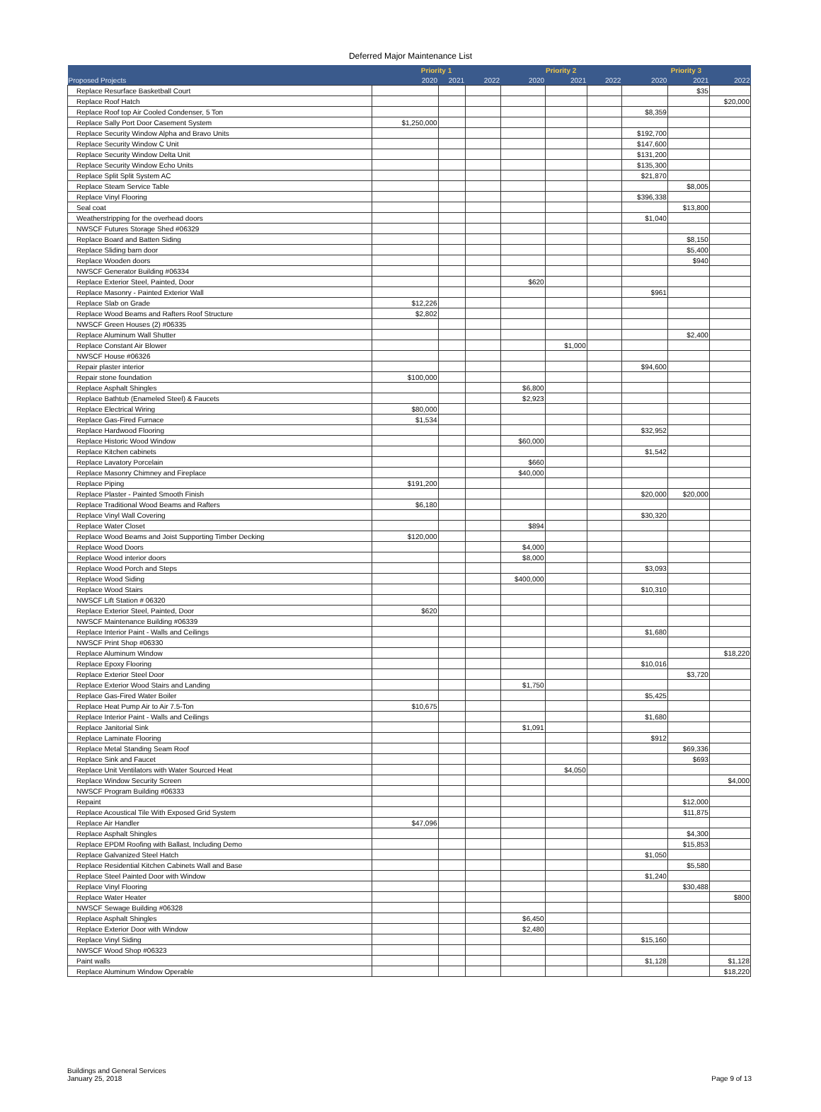Deferred Major Maintenance List
| | Priority 1 | | | Priority 2 | | | Priority 3 | | |
| --- | --- | --- | --- | --- | --- | --- | --- | --- | --- |
| Proposed Projects | 2020 | 2021 | 2022 | 2020 | 2021 | 2022 | 2020 | 2021 | 2022 |
| Replace Resurface Basketball Court | | | | | | | | $35 | |
| Replace Roof Hatch | | | | | | | | | $20,000 |
| Replace Roof top Air Cooled Condenser, 5 Ton | | | | | | | $8,359 | | |
| Replace Sally Port Door Casement System | $1,250,000 | | | | | | | | |
| Replace Security Window Alpha and Bravo Units | | | | | | | $192,700 | | |
| Replace Security Window C Unit | | | | | | | $147,600 | | |
| Replace Security Window Delta Unit | | | | | | | $131,200 | | |
| Replace Security Window Echo Units | | | | | | | $135,300 | | |
| Replace Split Split System AC | | | | | | | $21,870 | | |
| Replace Steam Service Table | | | | | | | | $8,005 | |
| Replace Vinyl Flooring | | | | | | | $396,338 | | |
| Seal coat | | | | | | | | $13,800 | |
| Weatherstripping for the overhead doors | | | | | | | $1,040 | | |
| NWSCF Futures Storage Shed #06329 | | | | | | | | | |
| Replace Board and Batten Siding | | | | | | | | $8,150 | |
| Replace Sliding barn door | | | | | | | | $5,400 | |
| Replace Wooden doors | | | | | | | | $940 | |
| NWSCF Generator Building #06334 | | | | | | | | | |
| Replace Exterior Steel, Painted, Door | | | | $620 | | | | | |
| Replace Masonry - Painted Exterior Wall | | | | | | | $961 | | |
| Replace Slab on Grade | $12,226 | | | | | | | | |
| Replace Wood Beams and Rafters Roof Structure | $2,802 | | | | | | | | |
| NWSCF Green Houses (2) #06335 | | | | | | | | | |
| Replace Aluminum Wall Shutter | | | | | | | | $2,400 | |
| Replace Constant Air Blower | | | | | $1,000 | | | | |
| NWSCF House #06326 | | | | | | | | | |
| Repair plaster interior | | | | | | | $94,600 | | |
| Repair stone foundation | $100,000 | | | | | | | | |
| Replace Asphalt Shingles | | | | $6,800 | | | | | |
| Replace Bathtub (Enameled Steel) & Faucets | | | | $2,923 | | | | | |
| Replace Electrical Wiring | $80,000 | | | | | | | | |
| Replace Gas-Fired Furnace | $1,534 | | | | | | | | |
| Replace Hardwood Flooring | | | | | | | $32,952 | | |
| Replace Historic Wood Window | | | | $60,000 | | | | | |
| Replace Kitchen cabinets | | | | | | | $1,542 | | |
| Replace Lavatory Porcelain | | | | $660 | | | | | |
| Replace Masonry Chimney and Fireplace | | | | $40,000 | | | | | |
| Replace Piping | $191,200 | | | | | | | | |
| Replace Plaster - Painted Smooth Finish | | | | | | | $20,000 | $20,000 | |
| Replace Traditional Wood Beams and Rafters | $6,180 | | | | | | | | |
| Replace Vinyl Wall Covering | | | | | | | $30,320 | | |
| Replace Water Closet | | | | $894 | | | | | |
| Replace Wood Beams and Joist Supporting Timber Decking | $120,000 | | | | | | | | |
| Replace Wood Doors | | | | $4,000 | | | | | |
| Replace Wood interior doors | | | | $8,000 | | | | | |
| Replace Wood Porch and Steps | | | | | | | $3,093 | | |
| Replace Wood Siding | | | | $400,000 | | | | | |
| Replace Wood Stairs | | | | | | | $10,310 | | |
| NWSCF Lift Station # 06320 | | | | | | | | | |
| Replace Exterior Steel, Painted, Door | $620 | | | | | | | | |
| NWSCF Maintenance Building #06339 | | | | | | | | | |
| Replace Interior Paint - Walls and Ceilings | | | | | | | $1,680 | | |
| NWSCF Print Shop #06330 | | | | | | | | | |
| Replace Aluminum Window | | | | | | | | | $18,220 |
| Replace Epoxy Flooring | | | | | | | $10,016 | | |
| Replace Exterior Steel Door | | | | | | | | $3,720 | |
| Replace Exterior Wood Stairs and Landing | | | | $1,750 | | | | | |
| Replace Gas-Fired Water Boiler | | | | | | | $5,425 | | |
| Replace Heat Pump Air to Air 7.5-Ton | $10,675 | | | | | | | | |
| Replace Interior Paint - Walls and Ceilings | | | | | | | $1,680 | | |
| Replace Janitorial Sink | | | | $1,091 | | | | | |
| Replace Laminate Flooring | | | | | | | $912 | | |
| Replace Metal Standing Seam Roof | | | | | | | | $69,336 | |
| Replace Sink and Faucet | | | | | | | | $693 | |
| Replace Unit Ventilators with Water Sourced Heat | | | | | $4,050 | | | | |
| Replace Window Security Screen | | | | | | | | | $4,000 |
| NWSCF Program Building #06333 | | | | | | | | | |
| Repaint | | | | | | | | $12,000 | |
| Replace Acoustical Tile With Exposed Grid System | | | | | | | | $11,875 | |
| Replace Air Handler | $47,096 | | | | | | | | |
| Replace Asphalt Shingles | | | | | | | | $4,300 | |
| Replace EPDM Roofing with Ballast, Including Demo | | | | | | | | $15,853 | |
| Replace Galvanized Steel Hatch | | | | | | | $1,050 | | |
| Replace Residential Kitchen Cabinets Wall and Base | | | | | | | | $5,580 | |
| Replace Steel Painted Door with Window | | | | | | | $1,240 | | |
| Replace Vinyl Flooring | | | | | | | | $30,488 | |
| Replace Water Heater | | | | | | | | | $800 |
| NWSCF Sewage Building #06328 | | | | | | | | | |
| Replace Asphalt Shingles | | | | $6,450 | | | | | |
| Replace Exterior Door with Window | | | | $2,480 | | | | | |
| Replace Vinyl Siding | | | | | | | $15,160 | | |
| NWSCF Wood Shop #06323 | | | | | | | | | |
| Paint walls | | | | | | | $1,128 | | $1,128 |
| Replace Aluminum Window Operable | | | | | | | | | $18,220 |
Buildings and General Services
January 25, 2018
Page 9 of 13